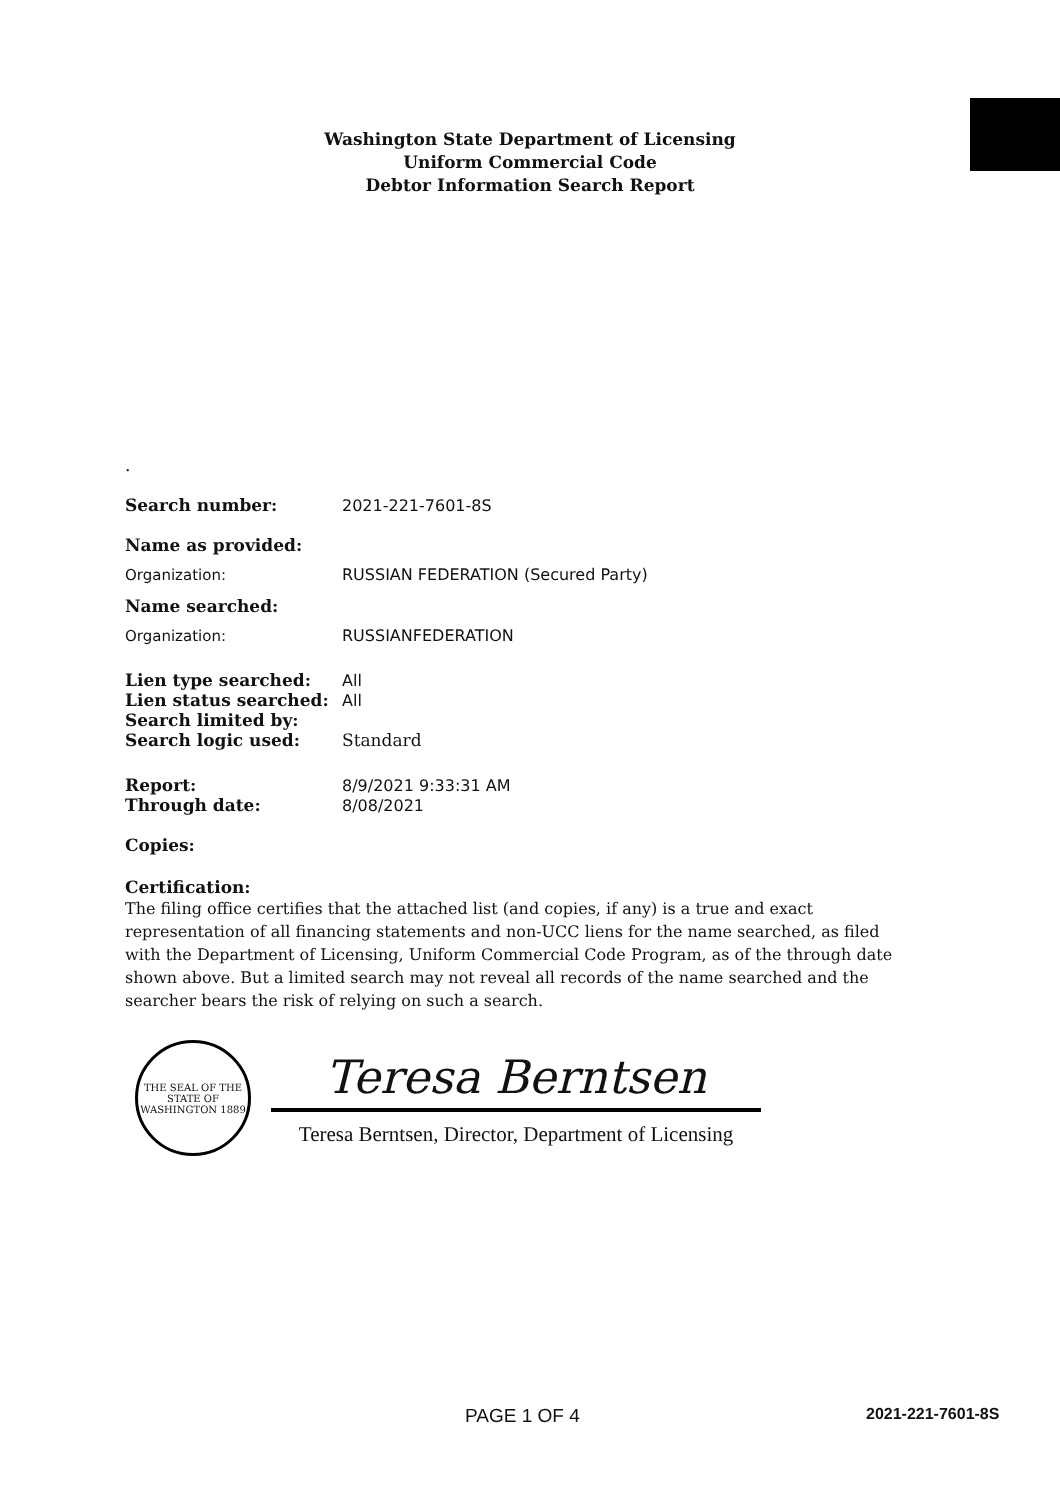Washington State Department of Licensing
Uniform Commercial Code
Debtor Information Search Report
.
Search number: 2021-221-7601-8S
Name as provided:
Organization: RUSSIAN FEDERATION (Secured Party)
Name searched:
Organization: RUSSIANFEDERATION
Lien type searched: All
Lien status searched: All
Search limited by:
Search logic used: Standard
Report: 8/9/2021 9:33:31 AM
Through date: 8/08/2021
Copies:
Certification:
The filing office certifies that the attached list (and copies, if any) is a true and exact representation of all financing statements and non-UCC liens for the name searched, as filed with the Department of Licensing, Uniform Commercial Code Program, as of the through date shown above. But a limited search may not reveal all records of the name searched and the searcher bears the risk of relying on such a search.
THE SEAL OF THE STATE OF WASHINGTON 1889
Teresa Berntsen
Teresa Berntsen, Director, Department of Licensing
PAGE 1 OF 4 2021-221-7601-8S